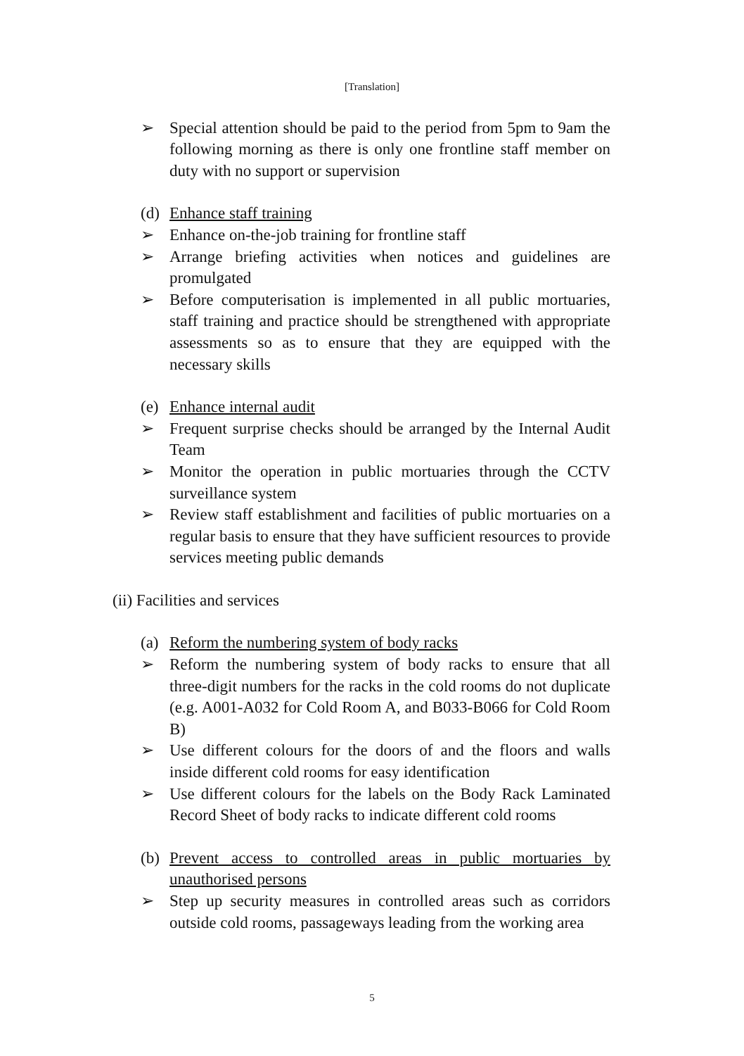[Translation]
➢ Special attention should be paid to the period from 5pm to 9am the following morning as there is only one frontline staff member on duty with no support or supervision
(d) Enhance staff training
➢ Enhance on-the-job training for frontline staff
➢ Arrange briefing activities when notices and guidelines are promulgated
➢ Before computerisation is implemented in all public mortuaries, staff training and practice should be strengthened with appropriate assessments so as to ensure that they are equipped with the necessary skills
(e) Enhance internal audit
➢ Frequent surprise checks should be arranged by the Internal Audit Team
➢ Monitor the operation in public mortuaries through the CCTV surveillance system
➢ Review staff establishment and facilities of public mortuaries on a regular basis to ensure that they have sufficient resources to provide services meeting public demands
(ii) Facilities and services
(a) Reform the numbering system of body racks
➢ Reform the numbering system of body racks to ensure that all three-digit numbers for the racks in the cold rooms do not duplicate (e.g. A001-A032 for Cold Room A, and B033-B066 for Cold Room B)
➢ Use different colours for the doors of and the floors and walls inside different cold rooms for easy identification
➢ Use different colours for the labels on the Body Rack Laminated Record Sheet of body racks to indicate different cold rooms
(b) Prevent access to controlled areas in public mortuaries by unauthorised persons
➢ Step up security measures in controlled areas such as corridors outside cold rooms, passageways leading from the working area
5